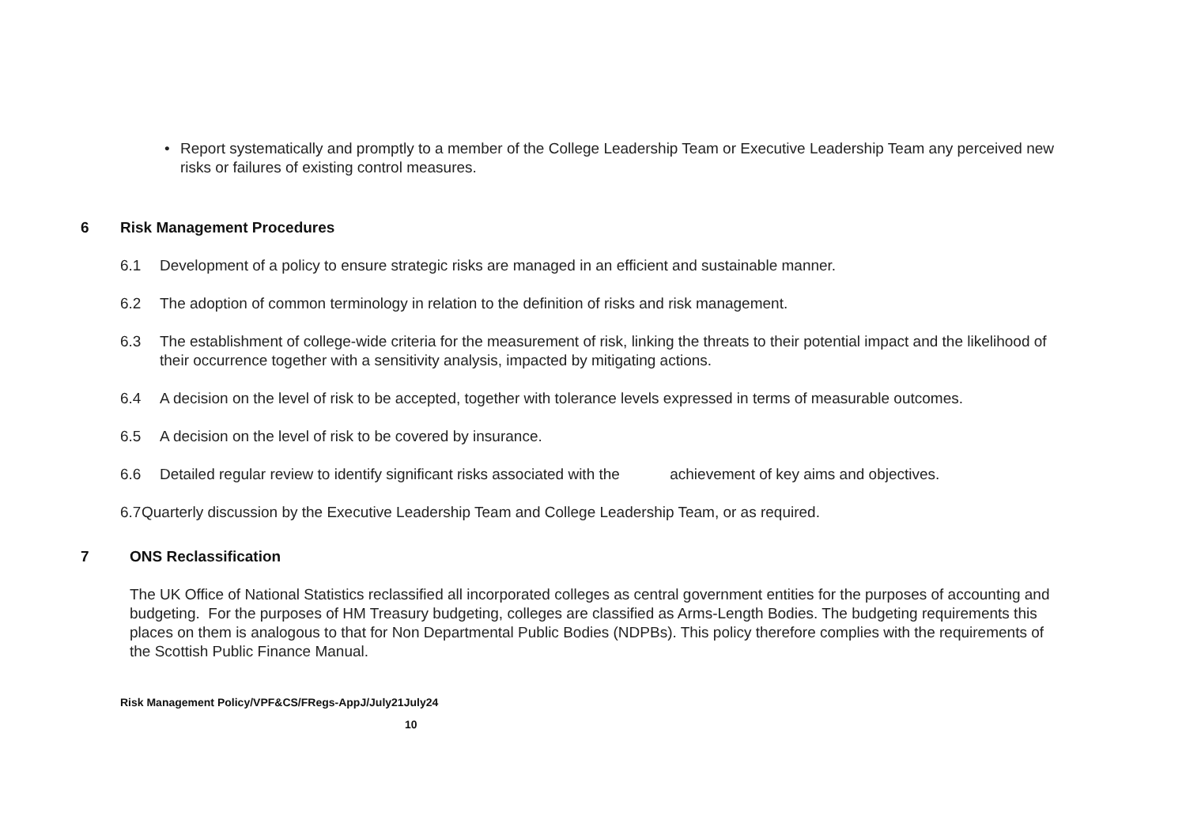• Report systematically and promptly to a member of the College Leadership Team or Executive Leadership Team any perceived new risks or failures of existing control measures.
6 Risk Management Procedures
6.1 Development of a policy to ensure strategic risks are managed in an efficient and sustainable manner.
6.2 The adoption of common terminology in relation to the definition of risks and risk management.
6.3 The establishment of college-wide criteria for the measurement of risk, linking the threats to their potential impact and the likelihood of their occurrence together with a sensitivity analysis, impacted by mitigating actions.
6.4 A decision on the level of risk to be accepted, together with tolerance levels expressed in terms of measurable outcomes.
6.5 A decision on the level of risk to be covered by insurance.
6.6 Detailed regular review to identify significant risks associated with the achievement of key aims and objectives.
6.7
Quarterly discussion by the Executive Leadership Team and College Leadership Team, or as required.
7 ONS Reclassification
The UK Office of National Statistics reclassified all incorporated colleges as central government entities for the purposes of accounting and budgeting. For the purposes of HM Treasury budgeting, colleges are classified as Arms-Length Bodies. The budgeting requirements this places on them is analogous to that for Non Departmental Public Bodies (NDPBs). This policy therefore complies with the requirements of the Scottish Public Finance Manual.
Risk Management Policy/VPF&CS/FRegs-AppJ/July21July24
10